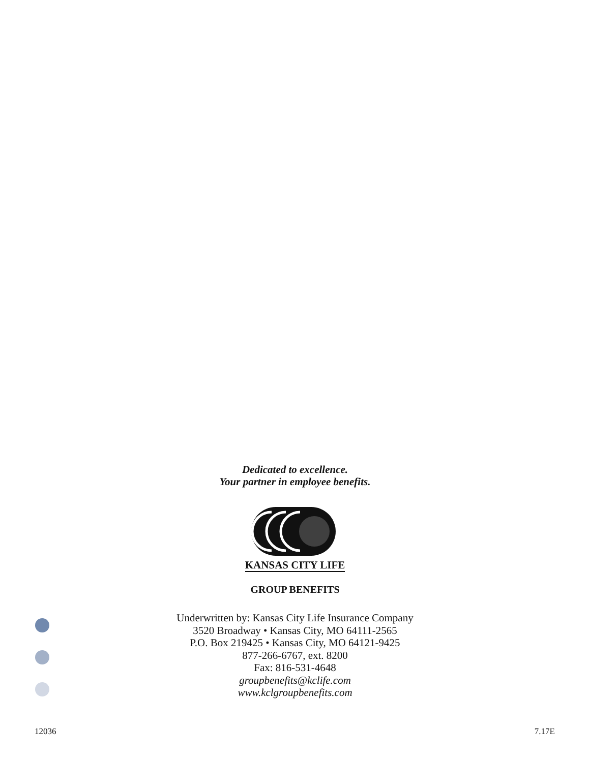Dedicated to excellence.
Your partner in employee benefits.
KANSAS CITY LIFE
GROUP BENEFITS
Underwritten by: Kansas City Life Insurance Company
3520 Broadway • Kansas City, MO 64111-2565
P.O. Box 219425 • Kansas City, MO 64121-9425
877-266-6767, ext. 8200
Fax: 816-531-4648
groupbenefits@kclife.com
www.kclgroupbenefits.com
12036 7.17E